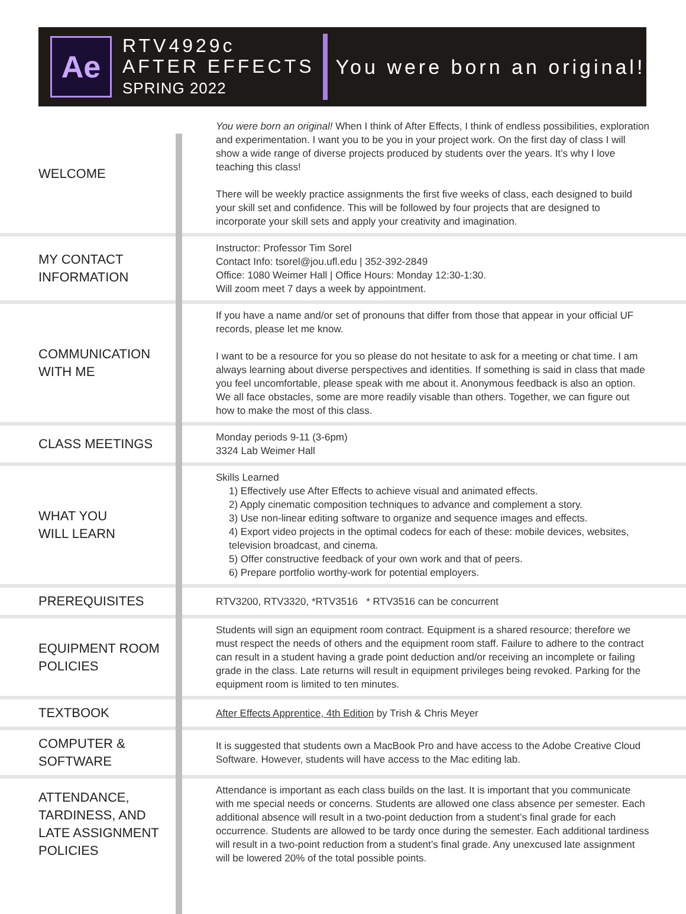Ae
RTV4929c
AFTER EFFECTS
SPRING 2022
You were born an original!
| WELCOME | You were born an original! When I think of After Effects, I think of endless possibilities, exploration and experimentation. I want you to be you in your project work. On the first day of class I will show a wide range of diverse projects produced by students over the years. It’s why I love teaching this class! There will be weekly practice assignments the first five weeks of class, each designed to build your skill set and confidence. This will be followed by four projects that are designed to incorporate your skill sets and apply your creativity and imagination. |
| MY CONTACT INFORMATION | Instructor: Professor Tim Sorel Contact Info: tsorel@jou.ufl.edu / 352-392-2849 Office: 1080 Weimer Hall / Office Hours: Monday 12:30-1:30. Will zoom meet 7 days a week by appointment. |
| COMMUNICATION WITH ME | If you have a name and/or set of pronouns that differ from those that appear in your official UF records, please let me know. I want to be a resource for you so please do not hesitate to ask for a meeting or chat time. I am always learning about diverse perspectives and identities. If something is said in class that made you feel uncomfortable, please speak with me about it. Anonymous feedback is also an option. We all face obstacles, some are more readily visable than others. Together, we can figure out how to make the most of this class. |
| CLASS MEETINGS | Monday periods 9-11 (3-6pm) 3324 Lab Weimer Hall |
| WHAT YOU WILL LEARN | Skills Learned 1) Effectively use After Effects to achieve visual and animated effects. 2) Apply cinematic composition techniques to advance and complement a story. 3) Use non-linear editing software to organize and sequence images and effects. 4) Export video projects in the optimal codecs for each of these: mobile devices, websites, television broadcast, and cinema. 5) Offer constructive feedback of your own work and that of peers. 6) Prepare portfolio worthy-work for potential employers. |
| PREREQUISITES | RTV3200, RTV3320, *RTV3516 * RTV3516 can be concurrent |
| EQUIPMENT ROOM POLICIES | Students will sign an equipment room contract. Equipment is a shared resource; therefore we must respect the needs of others and the equipment room staff. Failure to adhere to the contract can result in a student having a grade point deduction and/or receiving an incomplete or failing grade in the class. Late returns will result in equipment privileges being revoked. Parking for the equipment room is limited to ten minutes. |
| TEXTBOOK | After Effects Apprentice, 4th Edition by Trish & Chris Meyer |
| COMPUTER & SOFTWARE | It is suggested that students own a MacBook Pro and have access to the Adobe Creative Cloud Software. However, students will have access to the Mac editing lab. |
| ATTENDANCE, TARDINESS, AND LATE ASSIGNMENT POLICIES | Attendance is important as each class builds on the last. It is important that you communicate with me special needs or concerns. Students are allowed one class absence per semester. Each additional absence will result in a two-point deduction from a student’s final grade for each occurrence. Students are allowed to be tardy once during the semester. Each additional tardiness will result in a two-point reduction from a student’s final grade. Any unexcused late assignment will be lowered 20% of the total possible points. |